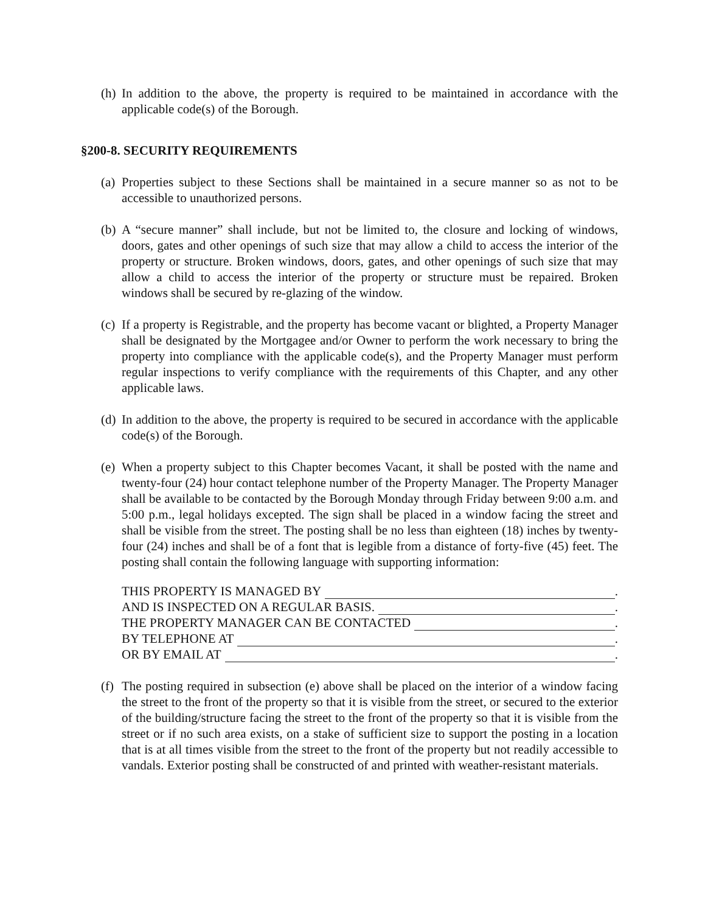(h) In addition to the above, the property is required to be maintained in accordance with the applicable code(s) of the Borough.
§200-8. SECURITY REQUIREMENTS
(a) Properties subject to these Sections shall be maintained in a secure manner so as not to be accessible to unauthorized persons.
(b) A “secure manner” shall include, but not be limited to, the closure and locking of windows, doors, gates and other openings of such size that may allow a child to access the interior of the property or structure. Broken windows, doors, gates, and other openings of such size that may allow a child to access the interior of the property or structure must be repaired. Broken windows shall be secured by re-glazing of the window.
(c) If a property is Registrable, and the property has become vacant or blighted, a Property Manager shall be designated by the Mortgagee and/or Owner to perform the work necessary to bring the property into compliance with the applicable code(s), and the Property Manager must perform regular inspections to verify compliance with the requirements of this Chapter, and any other applicable laws.
(d) In addition to the above, the property is required to be secured in accordance with the applicable code(s) of the Borough.
(e) When a property subject to this Chapter becomes Vacant, it shall be posted with the name and twenty-four (24) hour contact telephone number of the Property Manager. The Property Manager shall be available to be contacted by the Borough Monday through Friday between 9:00 a.m. and 5:00 p.m., legal holidays excepted. The sign shall be placed in a window facing the street and shall be visible from the street. The posting shall be no less than eighteen (18) inches by twenty-four (24) inches and shall be of a font that is legible from a distance of forty-five (45) feet. The posting shall contain the following language with supporting information:
THIS PROPERTY IS MANAGED BY .
AND IS INSPECTED ON A REGULAR BASIS. .
THE PROPERTY MANAGER CAN BE CONTACTED .
BY TELEPHONE AT .
OR BY EMAIL AT .
(f) The posting required in subsection (e) above shall be placed on the interior of a window facing the street to the front of the property so that it is visible from the street, or secured to the exterior of the building/structure facing the street to the front of the property so that it is visible from the street or if no such area exists, on a stake of sufficient size to support the posting in a location that is at all times visible from the street to the front of the property but not readily accessible to vandals. Exterior posting shall be constructed of and printed with weather-resistant materials.